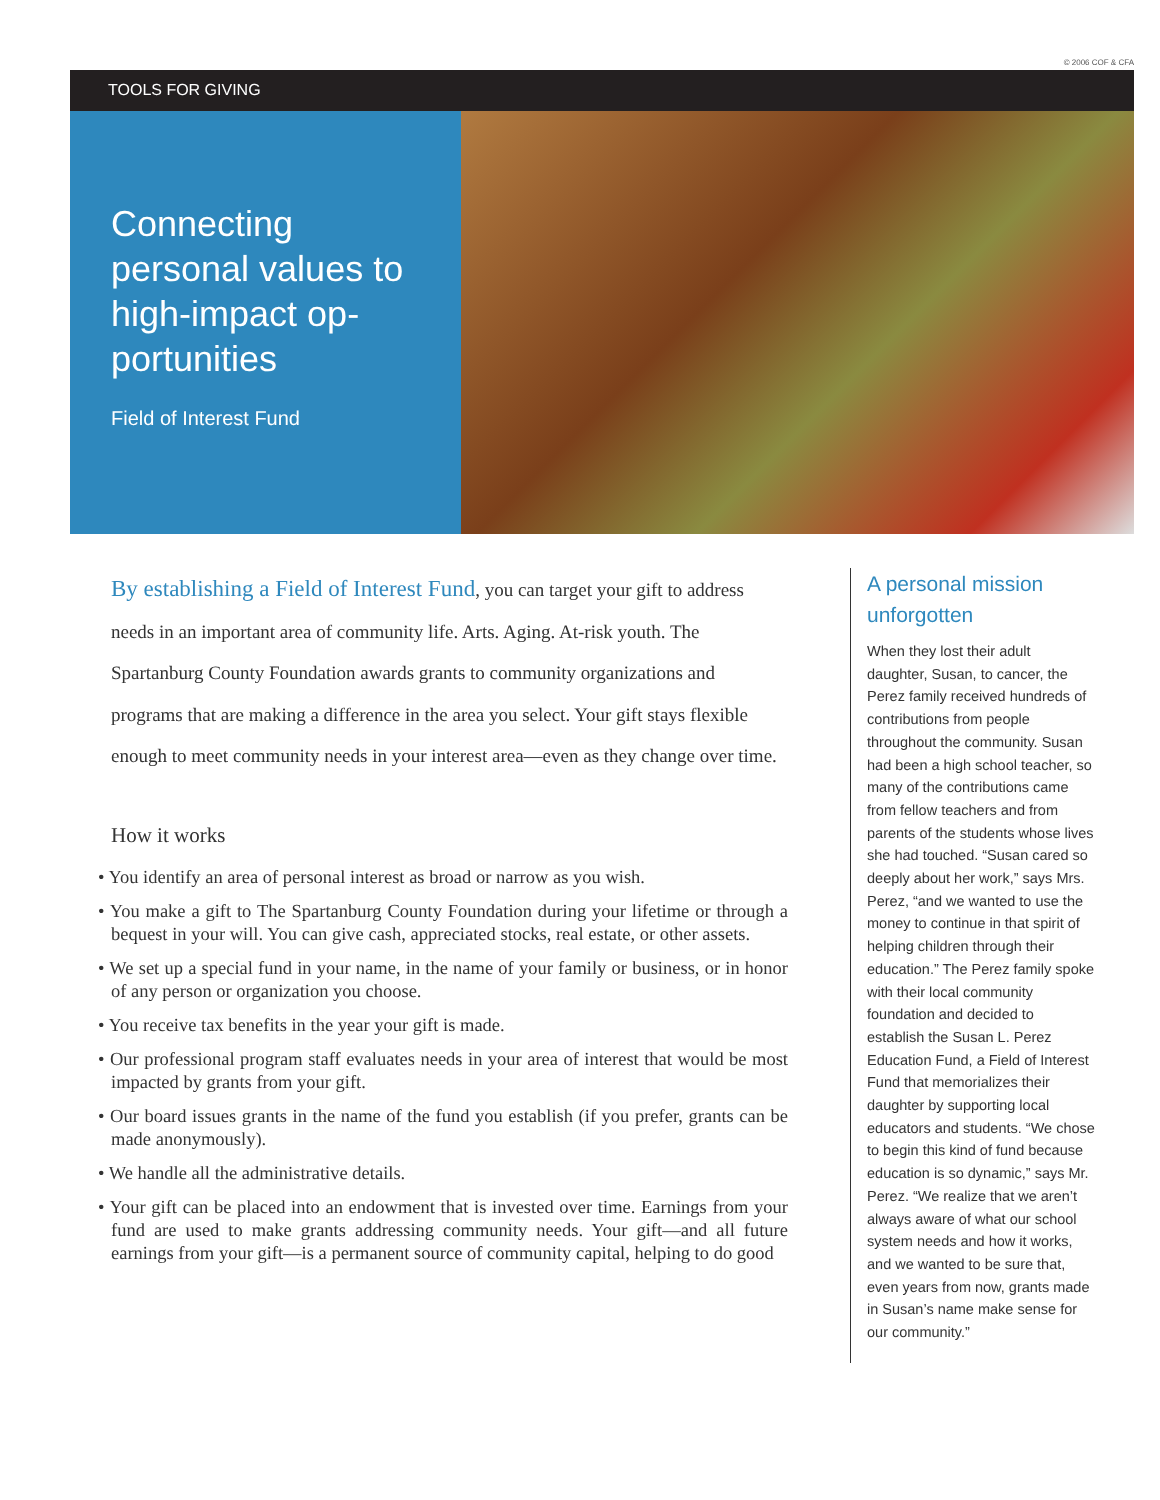© 2006 COF & CFA
TOOLS FOR GIVING
Connecting personal values to high-impact op-portunities
Field of Interest Fund
By establishing a Field of Interest Fund, you can target your gift to address needs in an important area of community life. Arts. Aging. At-risk youth. The Spartanburg County Foundation awards grants to community organizations and programs that are making a difference in the area you select. Your gift stays flexible enough to meet community needs in your interest area—even as they change over time.
How it works
• You identify an area of personal interest as broad or narrow as you wish.
• You make a gift to The Spartanburg County Foundation during your lifetime or through a bequest in your will. You can give cash, appreciated stocks, real estate, or other assets.
• We set up a special fund in your name, in the name of your family or business, or in honor of any person or organization you choose.
• You receive tax benefits in the year your gift is made.
• Our professional program staff evaluates needs in your area of interest that would be most impacted by grants from your gift.
• Our board issues grants in the name of the fund you establish (if you prefer, grants can be made anonymously).
• We handle all the administrative details.
• Your gift can be placed into an endowment that is invested over time. Earnings from your fund are used to make grants addressing community needs. Your gift—and all future earnings from your gift—is a permanent source of community capital, helping to do good
A personal mission unforgotten
When they lost their adult daughter, Susan, to cancer, the Perez family received hundreds of contributions from people throughout the community. Susan had been a high school teacher, so many of the contributions came from fellow teachers and from parents of the students whose lives she had touched. “Susan cared so deeply about her work,” says Mrs. Perez, “and we wanted to use the money to continue in that spirit of helping children through their education.” The Perez family spoke with their local community foundation and decided to establish the Susan L. Perez Education Fund, a Field of Interest Fund that memorializes their daughter by supporting local educators and students. “We chose to begin this kind of fund because education is so dynamic,” says Mr. Perez. “We realize that we aren’t always aware of what our school system needs and how it works, and we wanted to be sure that, even years from now, grants made in Susan’s name make sense for our community.”